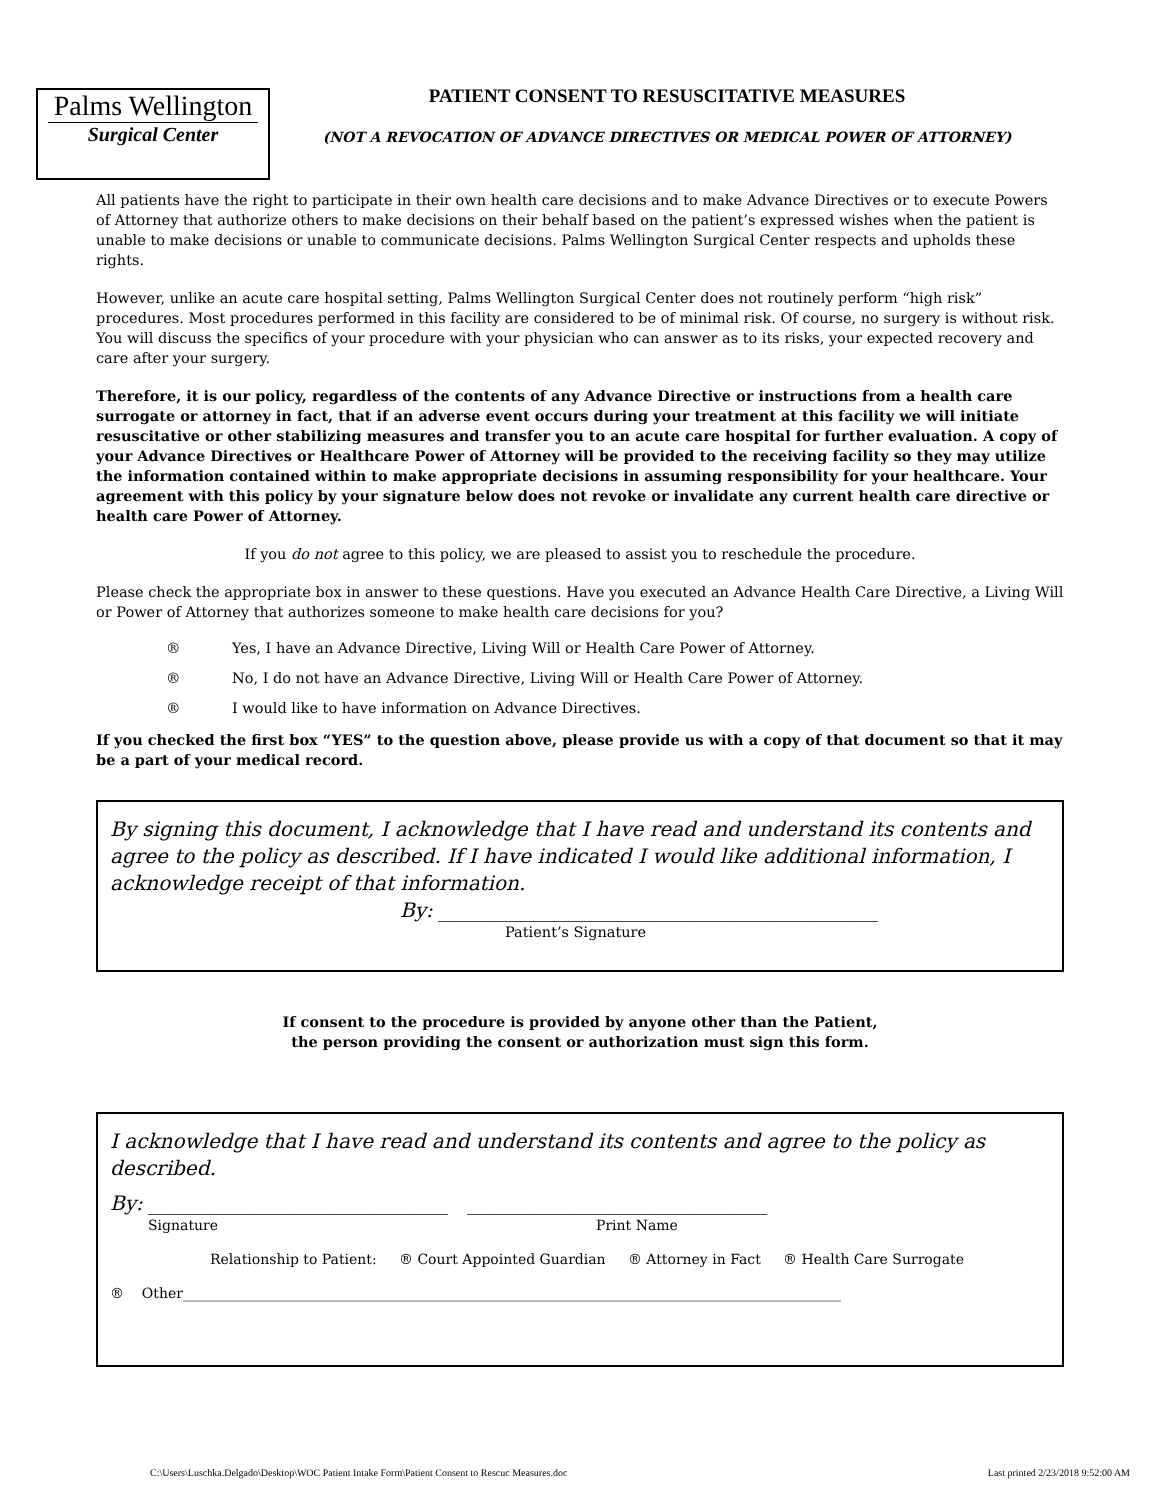Palms Wellington
Surgical Center
PATIENT CONSENT TO RESUSCITATIVE MEASURES
(NOT A REVOCATION OF ADVANCE DIRECTIVES OR MEDICAL POWER OF ATTORNEY)
All patients have the right to participate in their own health care decisions and to make Advance Directives or to execute Powers of Attorney that authorize others to make decisions on their behalf based on the patient’s expressed wishes when the patient is unable to make decisions or unable to communicate decisions. Palms Wellington Surgical Center respects and upholds these rights.
However, unlike an acute care hospital setting, Palms Wellington Surgical Center does not routinely perform “high risk” procedures. Most procedures performed in this facility are considered to be of minimal risk. Of course, no surgery is without risk. You will discuss the specifics of your procedure with your physician who can answer as to its risks, your expected recovery and care after your surgery.
Therefore, it is our policy, regardless of the contents of any Advance Directive or instructions from a health care surrogate or attorney in fact, that if an adverse event occurs during your treatment at this facility we will initiate resuscitative or other stabilizing measures and transfer you to an acute care hospital for further evaluation. A copy of your Advance Directives or Healthcare Power of Attorney will be provided to the receiving facility so they may utilize the information contained within to make appropriate decisions in assuming responsibility for your healthcare. Your agreement with this policy by your signature below does not revoke or invalidate any current health care directive or health care Power of Attorney.
If you do not agree to this policy, we are pleased to assist you to reschedule the procedure.
Please check the appropriate box in answer to these questions. Have you executed an Advance Health Care Directive, a Living Will or Power of Attorney that authorizes someone to make health care decisions for you?
® Yes, I have an Advance Directive, Living Will or Health Care Power of Attorney.
® No, I do not have an Advance Directive, Living Will or Health Care Power of Attorney.
® I would like to have information on Advance Directives.
If you checked the first box “YES” to the question above, please provide us with a copy of that document so that it may be a part of your medical record.
By signing this document, I acknowledge that I have read and understand its contents and agree to the policy as described. If I have indicated I would like additional information, I acknowledge receipt of that information.
By: ____________________________________________
Patient’s Signature
If consent to the procedure is provided by anyone other than the Patient,
the person providing the consent or authorization must sign this form.
I acknowledge that I have read and understand its contents and agree to the policy as described.
By: ______________________________ ______________________________
Signature Print Name
Relationship to Patient: ® Court Appointed Guardian ® Attorney in Fact ® Health Care Surrogate
® Other______________________________________________________________________________________________
C:\Users\Luschka.Delgado\Desktop\WOC Patient Intake Form\Patient Consent to Rescuc Measures.doc Last printed 2/23/2018 9:52:00 AM